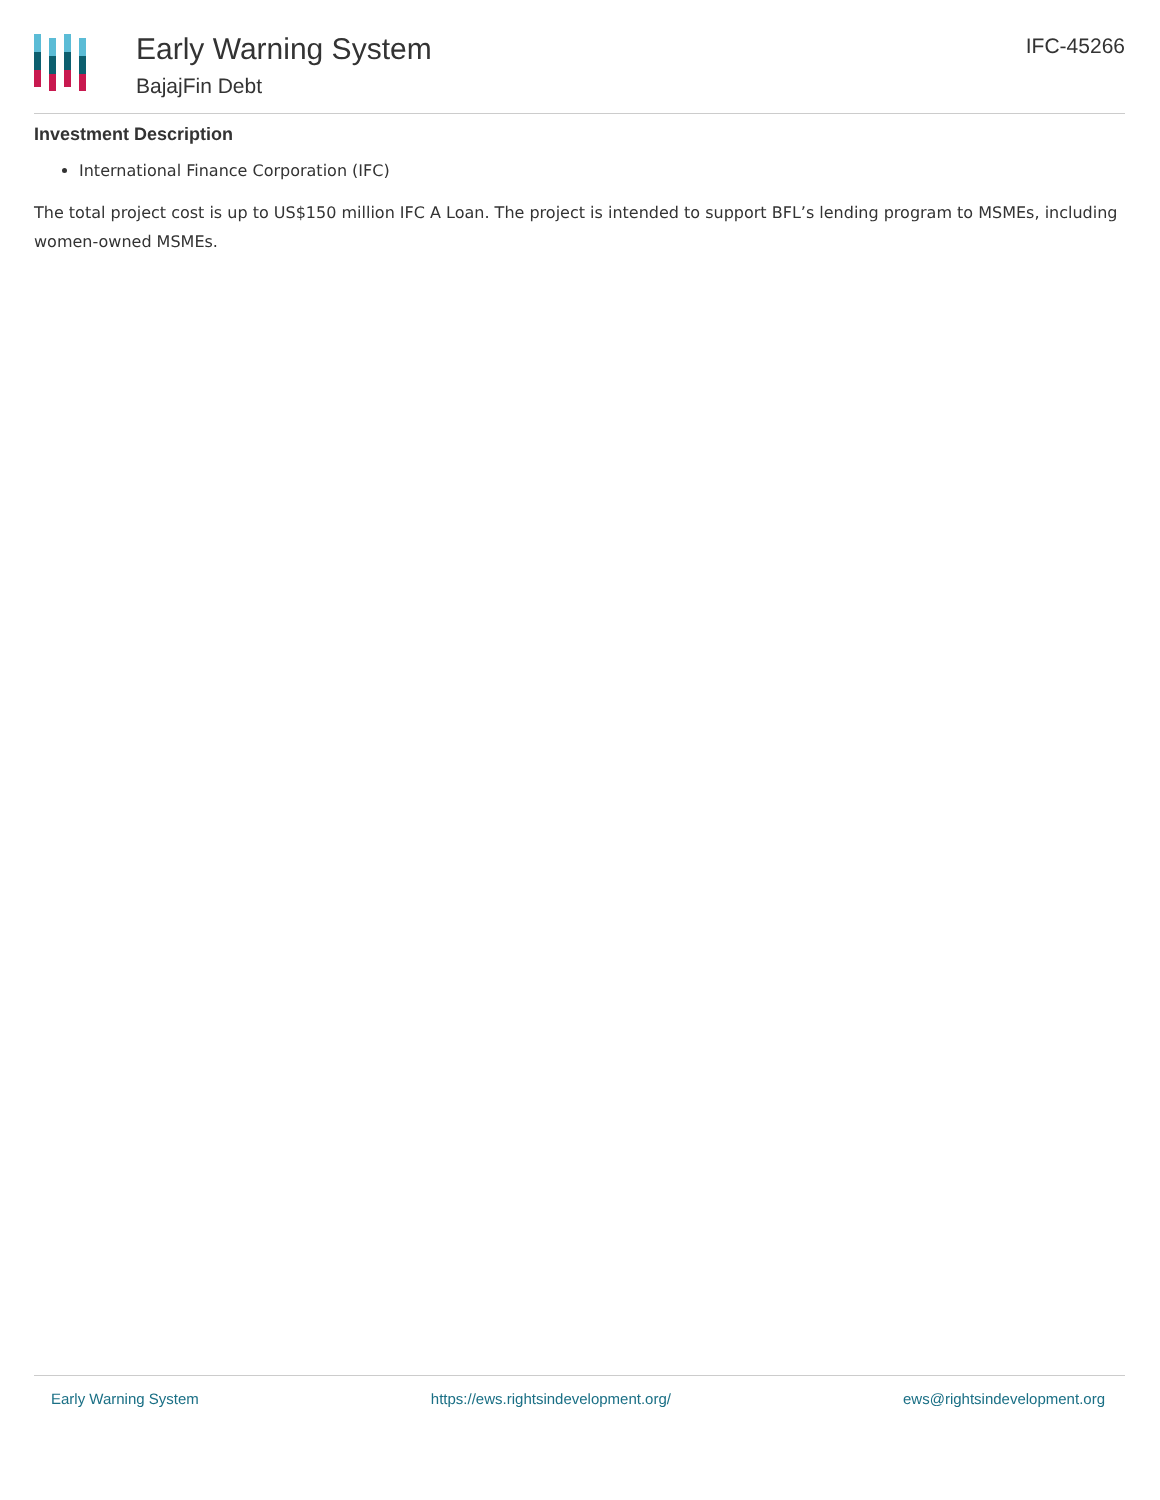Early Warning System
BajajFin Debt
IFC-45266
Investment Description
International Finance Corporation (IFC)
The total project cost is up to US$150 million IFC A Loan. The project is intended to support BFL’s lending program to MSMEs, including women-owned MSMEs.
Early Warning System https://ews.rightsindevelopment.org/ ews@rightsindevelopment.org